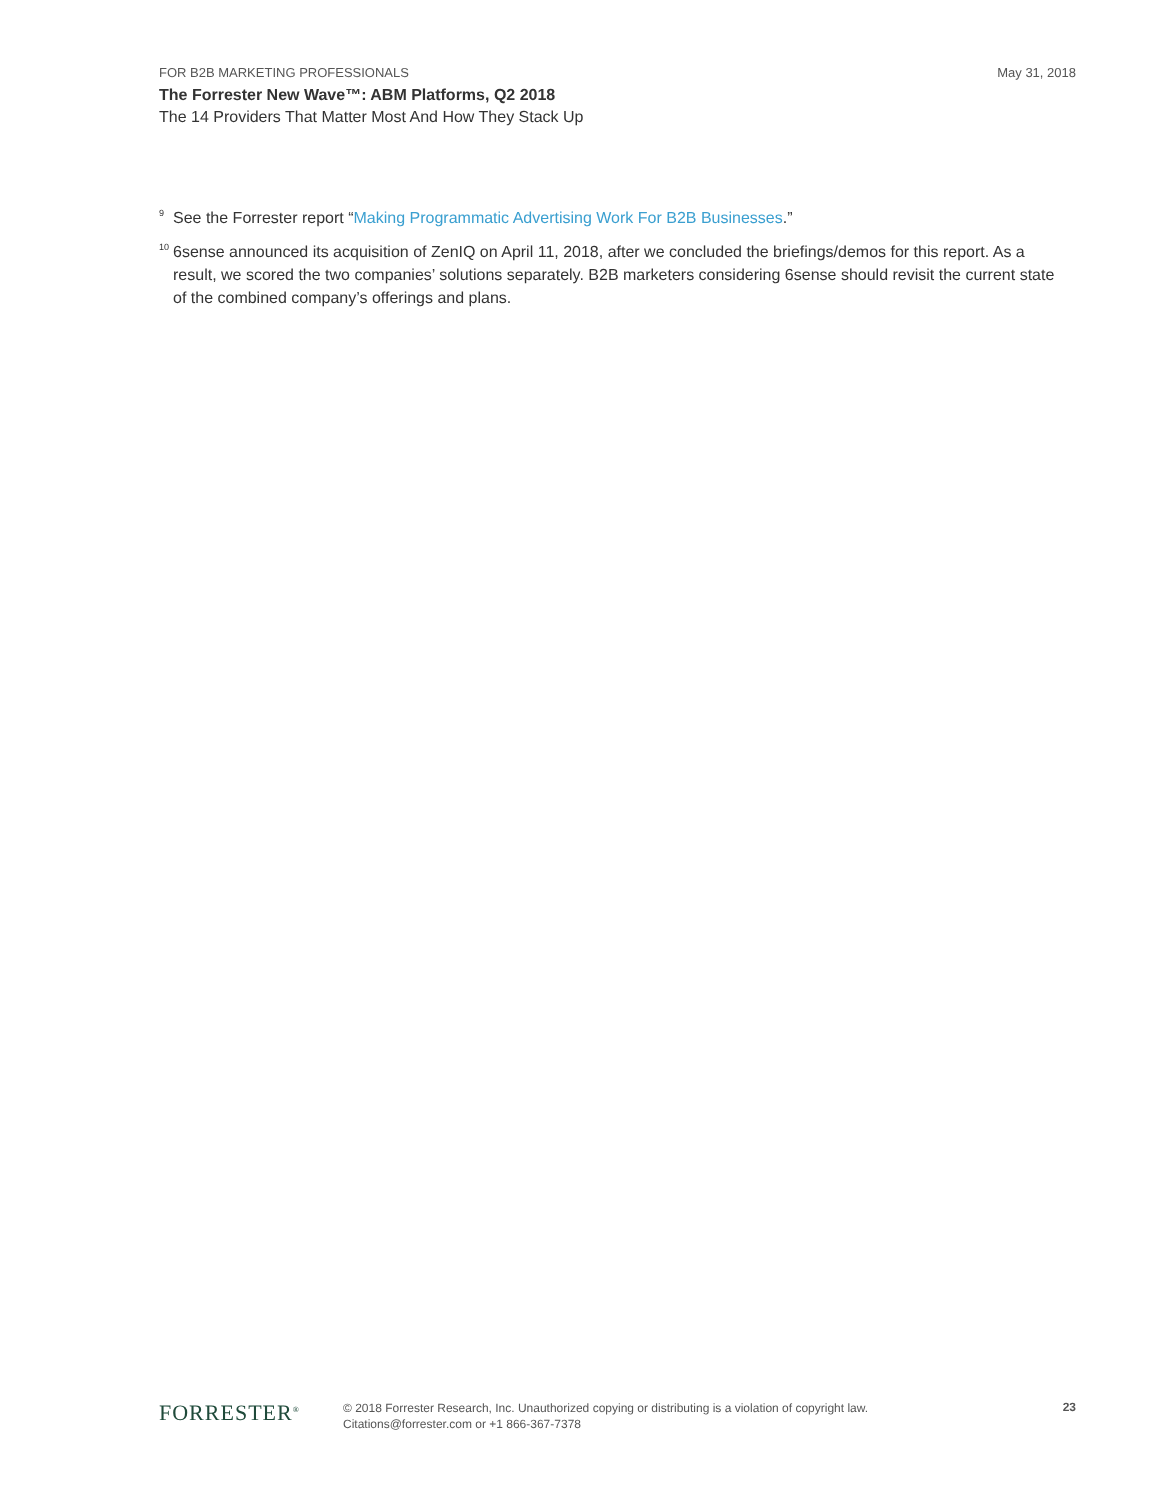FOR B2B MARKETING PROFESSIONALS May 31, 2018
The Forrester New Wave™: ABM Platforms, Q2 2018
The 14 Providers That Matter Most And How They Stack Up
<sup>9</sup> See the Forrester report “Making Programmatic Advertising Work For B2B Businesses.”
<sup>10</sup> 6sense announced its acquisition of ZenIQ on April 11, 2018, after we concluded the briefings/demos for this report. As a result, we scored the two companies’ solutions separately. B2B marketers considering 6sense should revisit the current state of the combined company’s offerings and plans.
FORRESTER<sup>®</sup>
© 2018 Forrester Research, Inc. Unauthorized copying or distributing is a violation of copyright law.
Citations@forrester.com or +1 866-367-7378
23